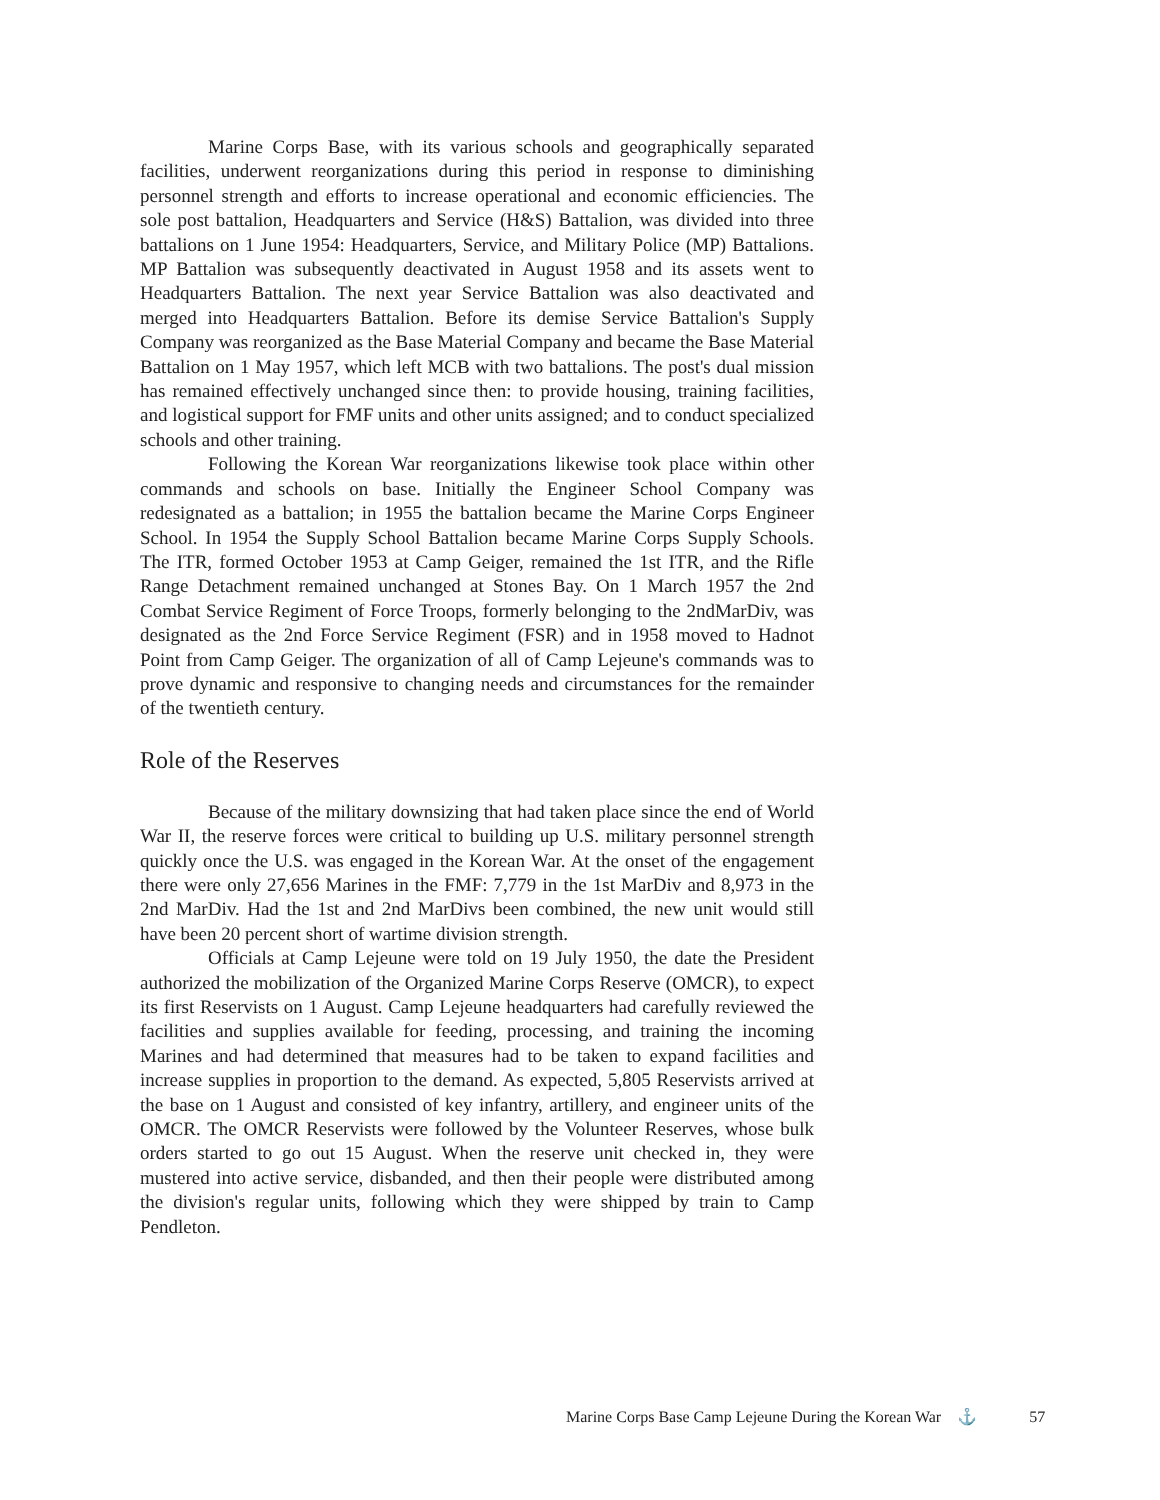Marine Corps Base, with its various schools and geographically separated facilities, underwent reorganizations during this period in response to diminishing personnel strength and efforts to increase operational and economic efficiencies. The sole post battalion, Headquarters and Service (H&S) Battalion, was divided into three battalions on 1 June 1954: Headquarters, Service, and Military Police (MP) Battalions. MP Battalion was subsequently deactivated in August 1958 and its assets went to Headquarters Battalion. The next year Service Battalion was also deactivated and merged into Headquarters Battalion. Before its demise Service Battalion's Supply Company was reorganized as the Base Material Company and became the Base Material Battalion on 1 May 1957, which left MCB with two battalions. The post's dual mission has remained effectively unchanged since then: to provide housing, training facilities, and logistical support for FMF units and other units assigned; and to conduct specialized schools and other training.
Following the Korean War reorganizations likewise took place within other commands and schools on base. Initially the Engineer School Company was redesignated as a battalion; in 1955 the battalion became the Marine Corps Engineer School. In 1954 the Supply School Battalion became Marine Corps Supply Schools. The ITR, formed October 1953 at Camp Geiger, remained the 1st ITR, and the Rifle Range Detachment remained unchanged at Stones Bay. On 1 March 1957 the 2nd Combat Service Regiment of Force Troops, formerly belonging to the 2ndMarDiv, was designated as the 2nd Force Service Regiment (FSR) and in 1958 moved to Hadnot Point from Camp Geiger. The organization of all of Camp Lejeune's commands was to prove dynamic and responsive to changing needs and circumstances for the remainder of the twentieth century.
Role of the Reserves
Because of the military downsizing that had taken place since the end of World War II, the reserve forces were critical to building up U.S. military personnel strength quickly once the U.S. was engaged in the Korean War. At the onset of the engagement there were only 27,656 Marines in the FMF: 7,779 in the 1st MarDiv and 8,973 in the 2nd MarDiv. Had the 1st and 2nd MarDivs been combined, the new unit would still have been 20 percent short of wartime division strength.
Officials at Camp Lejeune were told on 19 July 1950, the date the President authorized the mobilization of the Organized Marine Corps Reserve (OMCR), to expect its first Reservists on 1 August. Camp Lejeune headquarters had carefully reviewed the facilities and supplies available for feeding, processing, and training the incoming Marines and had determined that measures had to be taken to expand facilities and increase supplies in proportion to the demand. As expected, 5,805 Reservists arrived at the base on 1 August and consisted of key infantry, artillery, and engineer units of the OMCR. The OMCR Reservists were followed by the Volunteer Reserves, whose bulk orders started to go out 15 August. When the reserve unit checked in, they were mustered into active service, disbanded, and then their people were distributed among the division's regular units, following which they were shipped by train to Camp Pendleton.
Marine Corps Base Camp Lejeune During the Korean War ⚓ 57